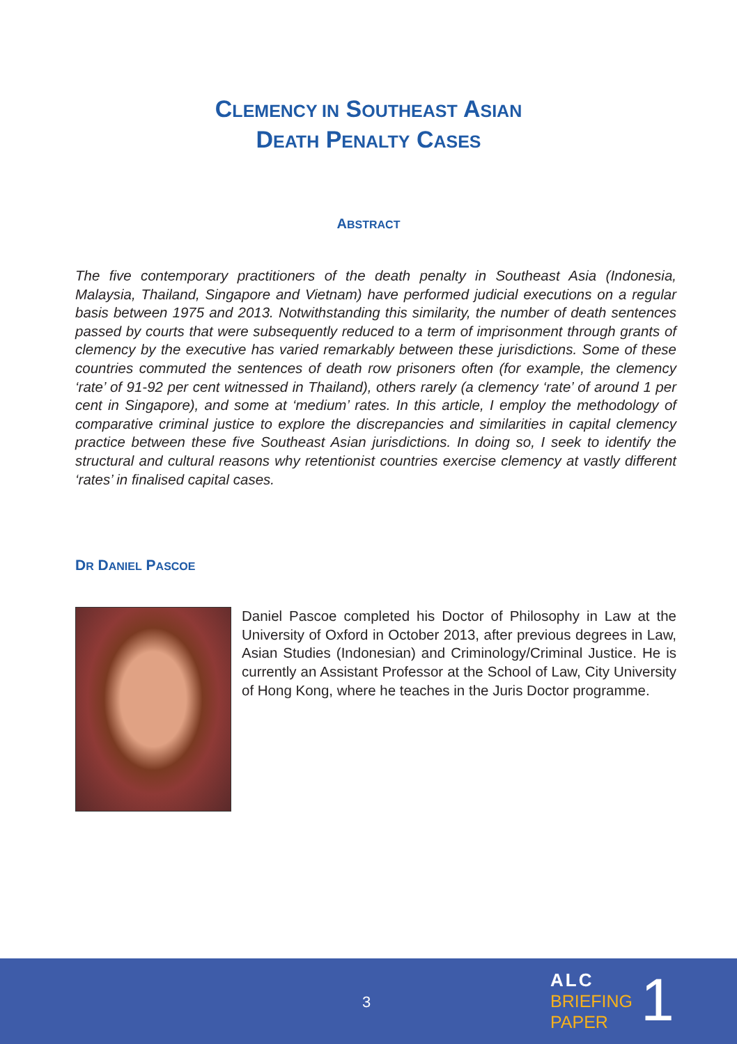CLEMENCY IN SOUTHEAST ASIAN
DEATH PENALTY CASES
ABSTRACT
The five contemporary practitioners of the death penalty in Southeast Asia (Indonesia, Malaysia, Thailand, Singapore and Vietnam) have performed judicial executions on a regular basis between 1975 and 2013. Notwithstanding this similarity, the number of death sentences passed by courts that were subsequently reduced to a term of imprisonment through grants of clemency by the executive has varied remarkably between these jurisdictions. Some of these countries commuted the sentences of death row prisoners often (for example, the clemency ‘rate’ of 91-92 per cent witnessed in Thailand), others rarely (a clemency ‘rate’ of around 1 per cent in Singapore), and some at ‘medium’ rates. In this article, I employ the methodology of comparative criminal justice to explore the discrepancies and similarities in capital clemency practice between these five Southeast Asian jurisdictions. In doing so, I seek to identify the structural and cultural reasons why retentionist countries exercise clemency at vastly different ‘rates’ in finalised capital cases.
DR DANIEL PASCOE
Daniel Pascoe completed his Doctor of Philosophy in Law at the University of Oxford in October 2013, after previous degrees in Law, Asian Studies (Indonesian) and Criminology/Criminal Justice. He is currently an Assistant Professor at the School of Law, City University of Hong Kong, where he teaches in the Juris Doctor programme.
3
ALC
BRIEFING
PAPER
1